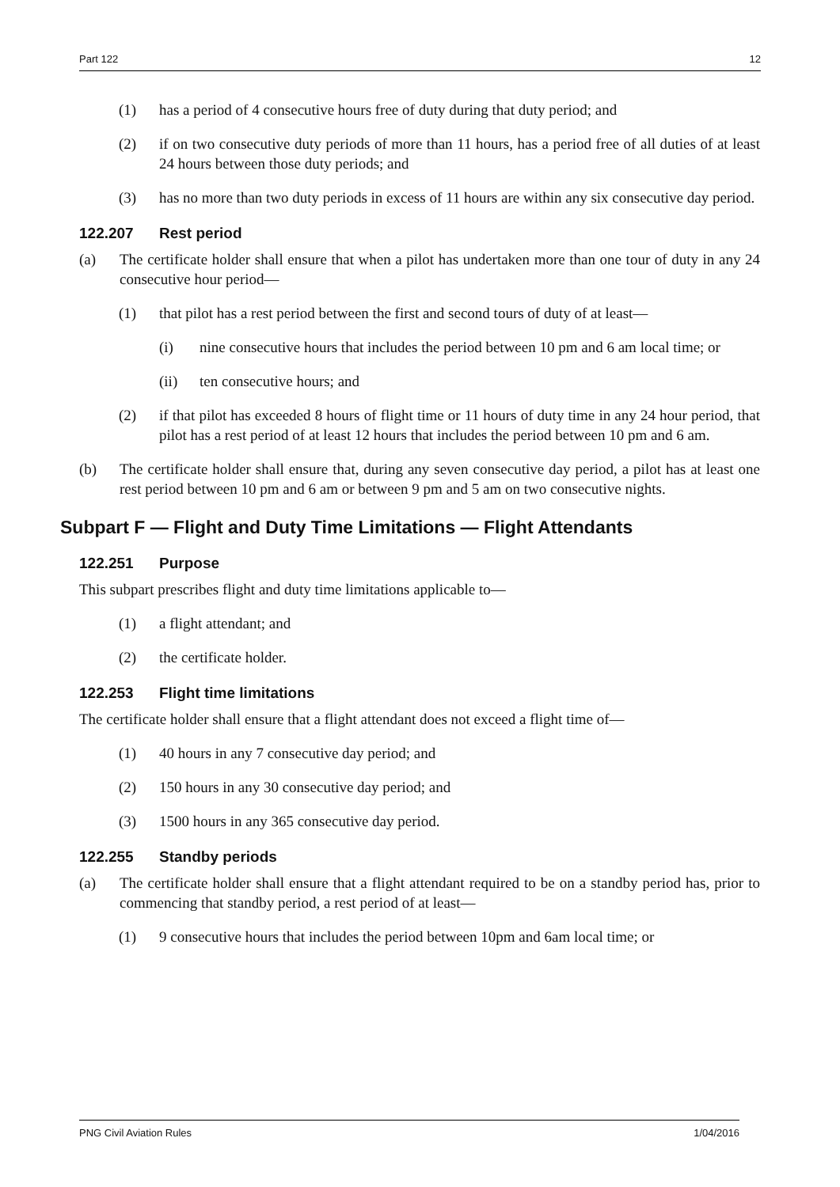Part 122 12
(1) has a period of 4 consecutive hours free of duty during that duty period; and
(2) if on two consecutive duty periods of more than 11 hours, has a period free of all duties of at least 24 hours between those duty periods; and
(3) has no more than two duty periods in excess of 11 hours are within any six consecutive day period.
122.207 Rest period
(a) The certificate holder shall ensure that when a pilot has undertaken more than one tour of duty in any 24 consecutive hour period—
(1) that pilot has a rest period between the first and second tours of duty of at least—
(i) nine consecutive hours that includes the period between 10 pm and 6 am local time; or
(ii) ten consecutive hours; and
(2) if that pilot has exceeded 8 hours of flight time or 11 hours of duty time in any 24 hour period, that pilot has a rest period of at least 12 hours that includes the period between 10 pm and 6 am.
(b) The certificate holder shall ensure that, during any seven consecutive day period, a pilot has at least one rest period between 10 pm and 6 am or between 9 pm and 5 am on two consecutive nights.
Subpart F — Flight and Duty Time Limitations — Flight Attendants
122.251 Purpose
This subpart prescribes flight and duty time limitations applicable to—
(1) a flight attendant; and
(2) the certificate holder.
122.253 Flight time limitations
The certificate holder shall ensure that a flight attendant does not exceed a flight time of—
(1) 40 hours in any 7 consecutive day period; and
(2) 150 hours in any 30 consecutive day period; and
(3) 1500 hours in any 365 consecutive day period.
122.255 Standby periods
(a) The certificate holder shall ensure that a flight attendant required to be on a standby period has, prior to commencing that standby period, a rest period of at least—
(1) 9 consecutive hours that includes the period between 10pm and 6am local time; or
PNG Civil Aviation Rules 1/04/2016